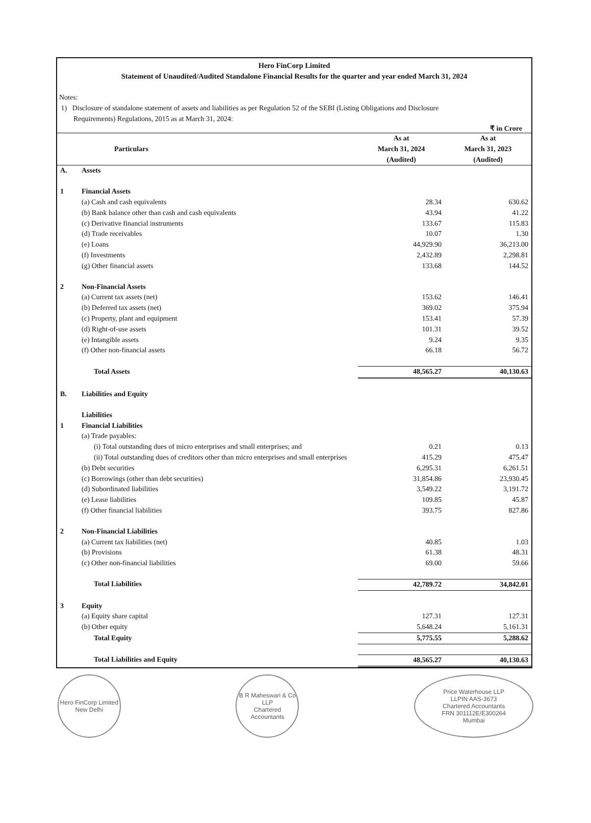Hero FinCorp Limited
Statement of Unaudited/Audited Standalone Financial Results for the quarter and year ended March 31, 2024
Notes:
1) Disclosure of standalone statement of assets and liabilities as per Regulation 52 of the SEBI (Listing Obligations and Disclosure
Requirements) Regulations, 2015 as at March 31, 2024:
₹ in Crore
| | Particulars | As at March 31, 2024 (Audited) | As at March 31, 2023 (Audited) |
| --- | --- | --- | --- |
| A. | Assets | | |
| 1 | Financial Assets | | |
| | (a) Cash and cash equivalents | 28.34 | 630.62 |
| | (b) Bank balance other than cash and cash equivalents | 43.94 | 41.22 |
| | (c) Derivative financial instruments | 133.67 | 115.83 |
| | (d) Trade receivables | 10.07 | 1.30 |
| | (e) Loans | 44,929.90 | 36,213.00 |
| | (f) Investments | 2,432.89 | 2,298.81 |
| | (g) Other financial assets | 133.68 | 144.52 |
| 2 | Non-Financial Assets | | |
| | (a) Current tax assets (net) | 153.62 | 146.41 |
| | (b) Deferred tax assets (net) | 369.02 | 375.94 |
| | (c) Property, plant and equipment | 153.41 | 57.39 |
| | (d) Right-of-use assets | 101.31 | 39.52 |
| | (e) Intangible assets | 9.24 | 9.35 |
| | (f) Other non-financial assets | 66.18 | 56.72 |
| | Total Assets | 48,565.27 | 40,130.63 |
| B. | Liabilities and Equity | | |
| | Liabilities | | |
| 1 | Financial Liabilities | | |
| | (a) Trade payables: | | |
| | (i) Total outstanding dues of micro enterprises and small enterprises; and | 0.21 | 0.13 |
| | (ii) Total outstanding dues of creditors other than micro enterprises and small enterprises | 415.29 | 475.47 |
| | (b) Debt securities | 6,295.31 | 6,261.51 |
| | (c) Borrowings (other than debt securities) | 31,854.86 | 23,930.45 |
| | (d) Subordinated liabilities | 3,549.22 | 3,191.72 |
| | (e) Lease liabilities | 109.85 | 45.87 |
| | (f) Other financial liabilities | 393.75 | 827.86 |
| 2 | Non-Financial Liabilities | | |
| | (a) Current tax liabilities (net) | 40.85 | 1.03 |
| | (b) Provisions | 61.38 | 48.31 |
| | (c) Other non-financial liabilities | 69.00 | 59.66 |
| | Total Liabilities | 42,789.72 | 34,842.01 |
| 3 | Equity | | |
| | (a) Equity share capital | 127.31 | 127.31 |
| | (b) Other equity | 5,648.24 | 5,161.31 |
| | Total Equity | 5,775.55 | 5,288.62 |
| | Total Liabilities and Equity | 48,565.27 | 40,130.63 |
Hero FinCorp Limited
New Delhi
B R Maheswari & Co LLP
Chartered Accountants
Price Waterhouse LLP
LLPIN AAS-3673
Chartered Accountants
FRN 301112E/E300264
Mumbai